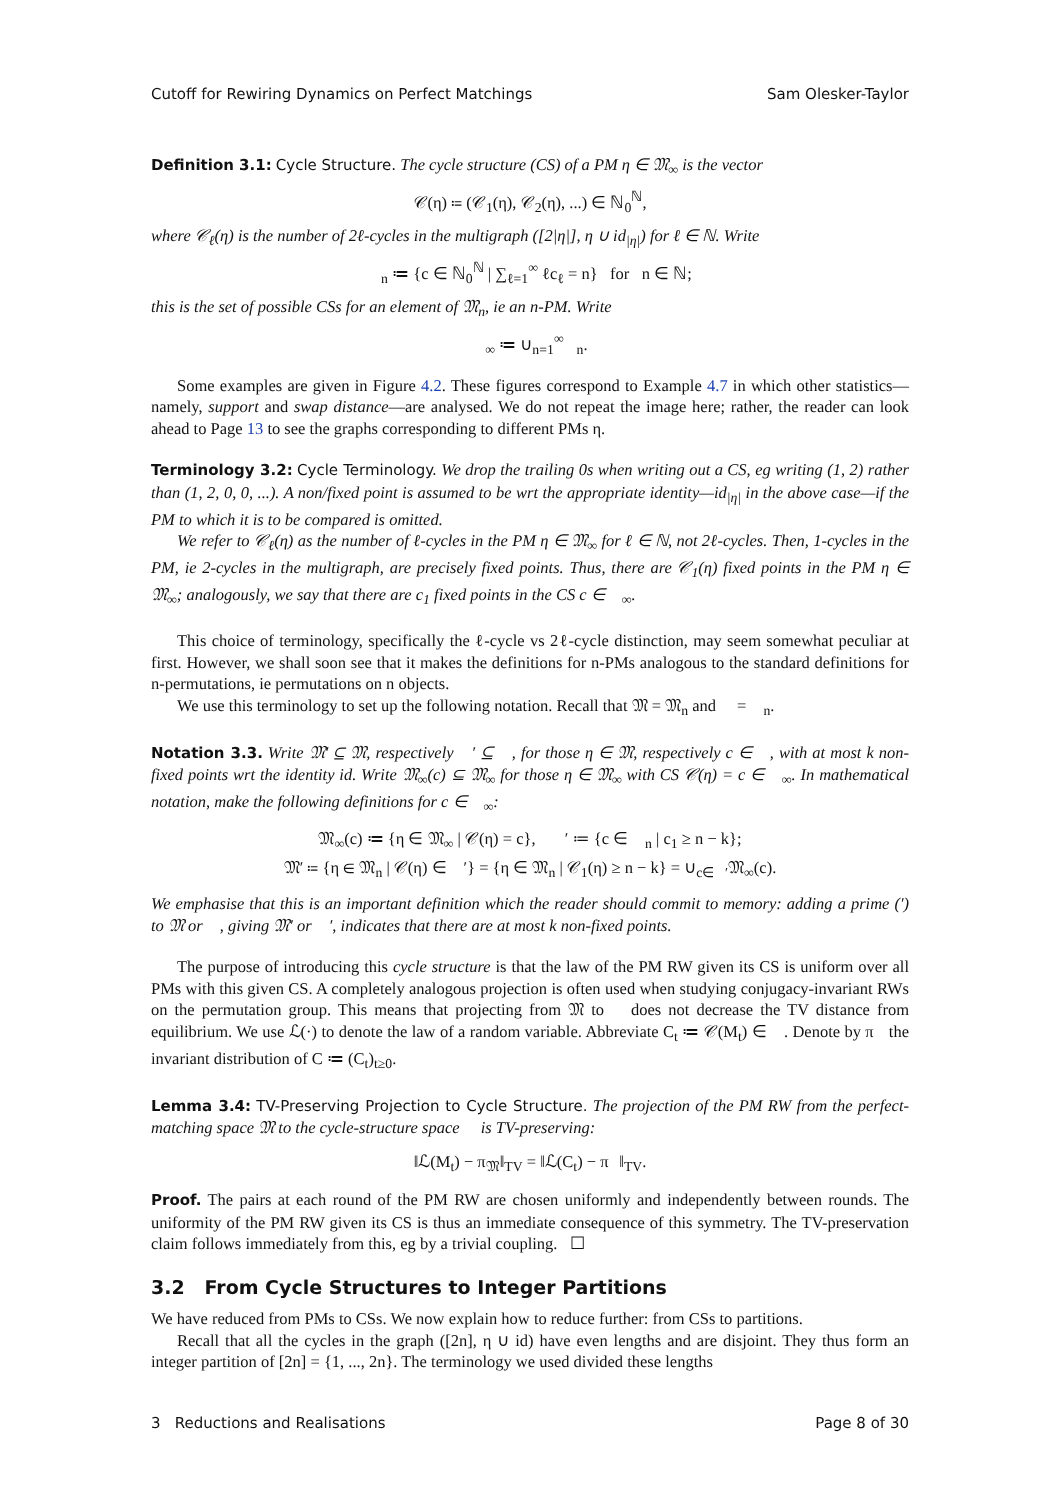Cutoff for Rewiring Dynamics on Perfect Matchings Sam Olesker-Taylor
Definition 3.1: Cycle Structure. The cycle structure (CS) of a PM η ∈ 𝔐<sub>∞</sub> is the vector
𝒞(η) ≔ (𝒞<sub>1</sub>(η), 𝒞<sub>2</sub>(η), ...) ∈ ℕ<sub>0</sub><sup>ℕ</sup>,
where 𝒞<sub>ℓ</sub>(η) is the number of 2ℓ-cycles in the multigraph ([2|η|], η ∪ id<sub>|η|</sub>) for ℓ ∈ ℕ. Write
𝔆<sub>n</sub> ≔ {c ∈ ℕ<sub>0</sub><sup>ℕ</sup> | ∑<sub>ℓ=1</sub><sup>∞</sup> ℓc<sub>ℓ</sub> = n} for n ∈ ℕ;
this is the set of possible CSs for an element of 𝔐<sub>n</sub>, ie an n-PM. Write
𝔆<sub>∞</sub> ≔ ∪<sub>n=1</sub><sup>∞</sup>𝔆<sub>n</sub>.
Some examples are given in Figure 4.2. These figures correspond to Example 4.7 in which other statistics—namely, support and swap distance—are analysed. We do not repeat the image here; rather, the reader can look ahead to Page 13 to see the graphs corresponding to different PMs η.
Terminology 3.2: Cycle Terminology. We drop the trailing 0s when writing out a CS, eg writing (1, 2) rather than (1, 2, 0, 0, ...). A non/fixed point is assumed to be wrt the appropriate identity—id<sub>|η|</sub> in the above case—if the PM to which it is to be compared is omitted.
We refer to 𝒞<sub>ℓ</sub>(η) as the number of ℓ-cycles in the PM η ∈ 𝔐<sub>∞</sub> for ℓ ∈ ℕ, not 2ℓ-cycles. Then, 1-cycles in the PM, ie 2-cycles in the multigraph, are precisely fixed points. Thus, there are 𝒞<sub>1</sub>(η) fixed points in the PM η ∈ 𝔐<sub>∞</sub>; analogously, we say that there are c<sub>1</sub> fixed points in the CS c ∈ 𝔆<sub>∞</sub>.
This choice of terminology, specifically the ℓ-cycle vs 2ℓ-cycle distinction, may seem somewhat peculiar at first. However, we shall soon see that it makes the definitions for n-PMs analogous to the standard definitions for n-permutations, ie permutations on n objects.
We use this terminology to set up the following notation. Recall that 𝔐 = 𝔐<sub>n</sub> and 𝔆 = 𝔆<sub>n</sub>.
Notation 3.3. Write 𝔐′ ⊆ 𝔐, respectively 𝔆′ ⊆ 𝔆, for those η ∈ 𝔐, respectively c ∈ 𝔆, with at most k non-fixed points wrt the identity id. Write 𝔐<sub>∞</sub>(c) ⊆ 𝔐<sub>∞</sub> for those η ∈ 𝔐<sub>∞</sub> with CS 𝒞(η) = c ∈ 𝔆<sub>∞</sub>. In mathematical notation, make the following definitions for c ∈ 𝔆<sub>∞</sub>:
𝔐<sub>∞</sub>(c) ≔ {η ∈ 𝔐<sub>∞</sub> | 𝒞(η) = c}, 𝔆′ ≔ {c ∈ 𝔆<sub>n</sub> | c<sub>1</sub> ≥ n − k};
𝔐′ ≔ {η ∈ 𝔐<sub>n</sub> | 𝒞(η) ∈ 𝔆′} = {η ∈ 𝔐<sub>n</sub> | 𝒞<sub>1</sub>(η) ≥ n − k} = ∪<sub>c∈𝔆′</sub>𝔐<sub>∞</sub>(c).
We emphasise that this is an important definition which the reader should commit to memory: adding a prime (′) to 𝔐 or 𝔆, giving 𝔐′ or 𝔆′, indicates that there are at most k non-fixed points.
The purpose of introducing this cycle structure is that the law of the PM RW given its CS is uniform over all PMs with this given CS. A completely analogous projection is often used when studying conjugacy-invariant RWs on the permutation group. This means that projecting from 𝔐 to 𝔆 does not decrease the TV distance from equilibrium. We use ℒ(·) to denote the law of a random variable. Abbreviate C<sub>t</sub> ≔ 𝒞(M<sub>t</sub>) ∈ 𝔆. Denote by π<sub>𝔆</sub> the invariant distribution of C ≔ (C<sub>t</sub>)<sub>t≥0</sub>.
Lemma 3.4: TV-Preserving Projection to Cycle Structure. The projection of the PM RW from the perfect-matching space 𝔐 to the cycle-structure space 𝔆 is TV-preserving:
‖ℒ(M<sub>t</sub>) − π<sub>𝔐</sub>‖<sub>TV</sub> = ‖ℒ(C<sub>t</sub>) − π<sub>𝔆</sub>‖<sub>TV</sub>.
Proof. The pairs at each round of the PM RW are chosen uniformly and independently between rounds. The uniformity of the PM RW given its CS is thus an immediate consequence of this symmetry. The TV-preservation claim follows immediately from this, eg by a trivial coupling. ☐
3.2 From Cycle Structures to Integer Partitions
We have reduced from PMs to CSs. We now explain how to reduce further: from CSs to partitions.
Recall that all the cycles in the graph ([2n], η ∪ id) have even lengths and are disjoint. They thus form an integer partition of [2n] = {1, ..., 2n}. The terminology we used divided these lengths
3 Reductions and Realisations Page 8 of 30